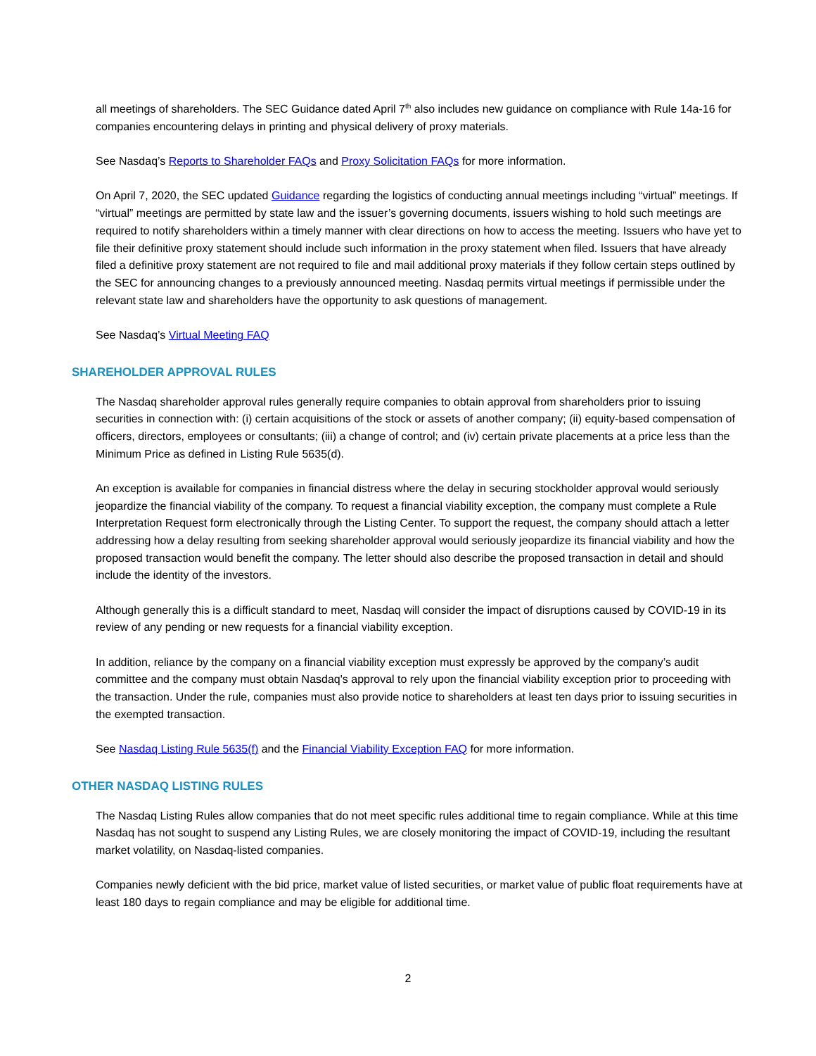all meetings of shareholders. The SEC Guidance dated April 7<sup>th</sup> also includes new guidance on compliance with Rule 14a-16 for companies encountering delays in printing and physical delivery of proxy materials.
See Nasdaq’s Reports to Shareholder FAQs and Proxy Solicitation FAQs for more information.
On April 7, 2020, the SEC updated Guidance regarding the logistics of conducting annual meetings including “virtual” meetings. If “virtual” meetings are permitted by state law and the issuer’s governing documents, issuers wishing to hold such meetings are required to notify shareholders within a timely manner with clear directions on how to access the meeting. Issuers who have yet to file their definitive proxy statement should include such information in the proxy statement when filed. Issuers that have already filed a definitive proxy statement are not required to file and mail additional proxy materials if they follow certain steps outlined by the SEC for announcing changes to a previously announced meeting. Nasdaq permits virtual meetings if permissible under the relevant state law and shareholders have the opportunity to ask questions of management.
See Nasdaq’s Virtual Meeting FAQ
SHAREHOLDER APPROVAL RULES
The Nasdaq shareholder approval rules generally require companies to obtain approval from shareholders prior to issuing securities in connection with: (i) certain acquisitions of the stock or assets of another company; (ii) equity-based compensation of officers, directors, employees or consultants; (iii) a change of control; and (iv) certain private placements at a price less than the Minimum Price as defined in Listing Rule 5635(d).
An exception is available for companies in financial distress where the delay in securing stockholder approval would seriously jeopardize the financial viability of the company. To request a financial viability exception, the company must complete a Rule Interpretation Request form electronically through the Listing Center. To support the request, the company should attach a letter addressing how a delay resulting from seeking shareholder approval would seriously jeopardize its financial viability and how the proposed transaction would benefit the company. The letter should also describe the proposed transaction in detail and should include the identity of the investors.
Although generally this is a difficult standard to meet, Nasdaq will consider the impact of disruptions caused by COVID-19 in its review of any pending or new requests for a financial viability exception.
In addition, reliance by the company on a financial viability exception must expressly be approved by the company’s audit committee and the company must obtain Nasdaq's approval to rely upon the financial viability exception prior to proceeding with the transaction. Under the rule, companies must also provide notice to shareholders at least ten days prior to issuing securities in the exempted transaction.
See Nasdaq Listing Rule 5635(f) and the Financial Viability Exception FAQ for more information.
OTHER NASDAQ LISTING RULES
The Nasdaq Listing Rules allow companies that do not meet specific rules additional time to regain compliance. While at this time Nasdaq has not sought to suspend any Listing Rules, we are closely monitoring the impact of COVID-19, including the resultant market volatility, on Nasdaq-listed companies.
Companies newly deficient with the bid price, market value of listed securities, or market value of public float requirements have at least 180 days to regain compliance and may be eligible for additional time.
2